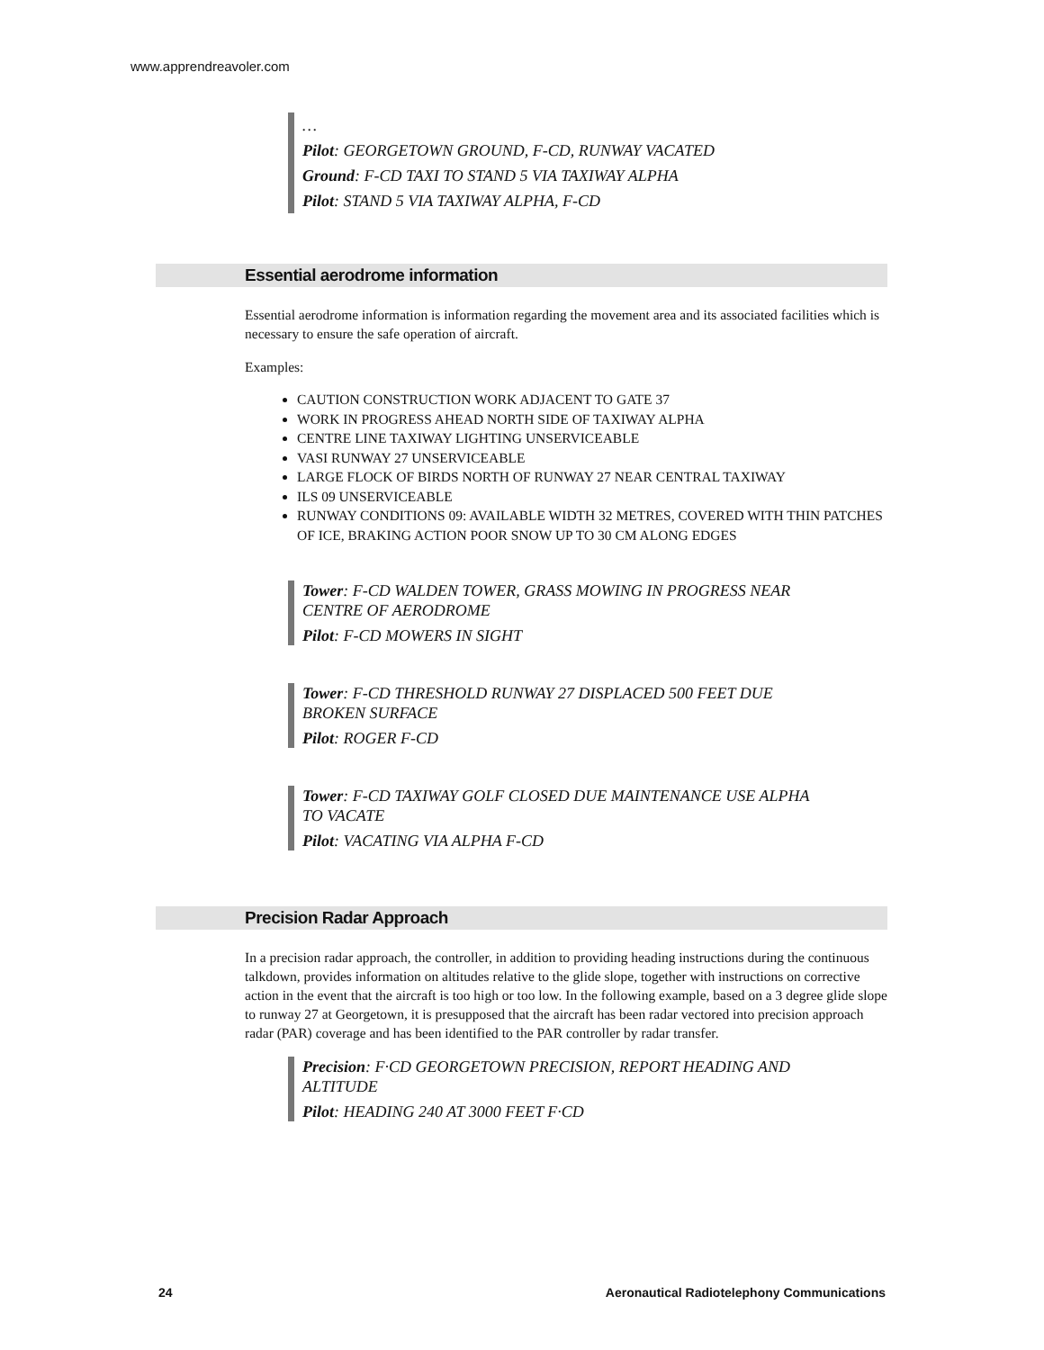www.apprendreavoler.com
…
Pilot: GEORGETOWN GROUND, F-CD, RUNWAY VACATED
Ground: F-CD TAXI TO STAND 5 VIA TAXIWAY ALPHA
Pilot: STAND 5 VIA TAXIWAY ALPHA, F-CD
Essential aerodrome information
Essential aerodrome information is information regarding the movement area and its associated facilities which is necessary to ensure the safe operation of aircraft.
Examples:
CAUTION CONSTRUCTION WORK ADJACENT TO GATE 37
WORK IN PROGRESS AHEAD NORTH SIDE OF TAXIWAY ALPHA
CENTRE LINE TAXIWAY LIGHTING UNSERVICEABLE
VASI RUNWAY 27 UNSERVICEABLE
LARGE FLOCK OF BIRDS NORTH OF RUNWAY 27 NEAR CENTRAL TAXIWAY
ILS 09 UNSERVICEABLE
RUNWAY CONDITIONS 09: AVAILABLE WIDTH 32 METRES, COVERED WITH THIN PATCHES OF ICE, BRAKING ACTION POOR SNOW UP TO 30 CM ALONG EDGES
Tower: F-CD WALDEN TOWER, GRASS MOWING IN PROGRESS NEAR CENTRE OF AERODROME
Pilot: F-CD MOWERS IN SIGHT
Tower: F-CD THRESHOLD RUNWAY 27 DISPLACED 500 FEET DUE BROKEN SURFACE
Pilot: ROGER F-CD
Tower: F-CD TAXIWAY GOLF CLOSED DUE MAINTENANCE USE ALPHA TO VACATE
Pilot: VACATING VIA ALPHA F-CD
Precision Radar Approach
In a precision radar approach, the controller, in addition to providing heading instructions during the continuous talkdown, provides information on altitudes relative to the glide slope, together with instructions on corrective action in the event that the aircraft is too high or too low. In the following example, based on a 3 degree glide slope to runway 27 at Georgetown, it is presupposed that the aircraft has been radar vectored into precision approach radar (PAR) coverage and has been identified to the PAR controller by radar transfer.
Precision: F·CD GEORGETOWN PRECISION, REPORT HEADING AND ALTITUDE
Pilot: HEADING 240 AT 3000 FEET F·CD
24 Aeronautical Radiotelephony Communications